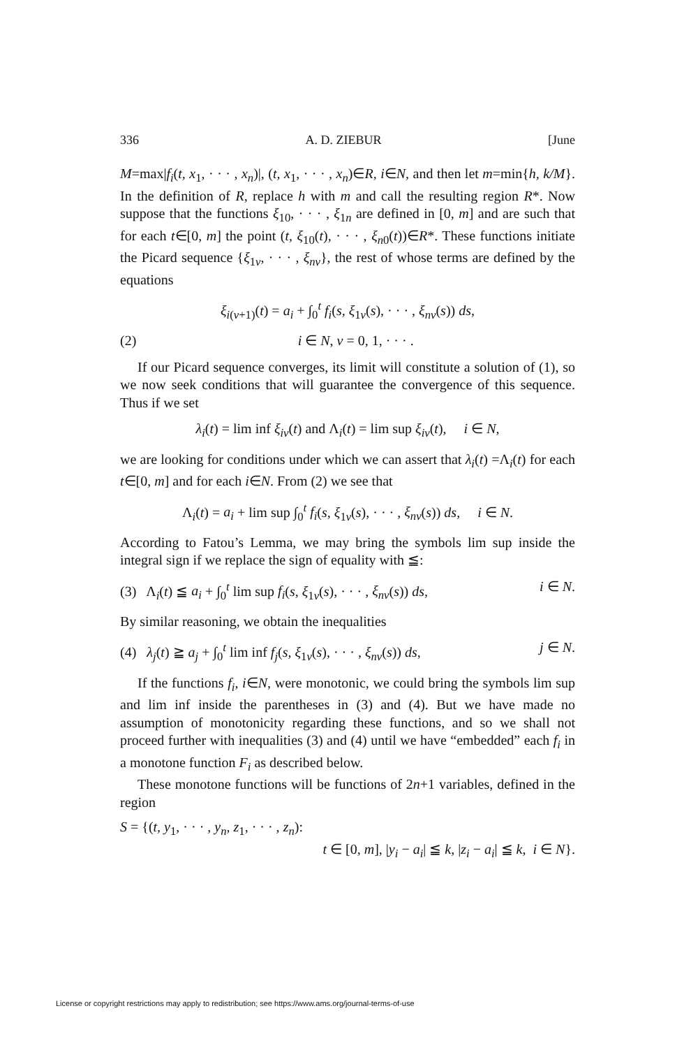336 A. D. ZIEBUR [June
M=max|f<sub>i</sub>(t, x<sub>1</sub>, · · · , x<sub>n</sub>)|, (t, x<sub>1</sub>, · · · , x<sub>n</sub>)∈R, i∈N, and then let m=min{h, k/M}. In the definition of R, replace h with m and call the resulting region R*. Now suppose that the functions ξ<sub>10</sub>, · · · , ξ<sub>1n</sub> are defined in [0, m] and are such that for each t∈[0, m] the point (t, ξ<sub>10</sub>(t), · · · , ξ<sub>n0</sub>(t))∈R*. These functions initiate the Picard sequence {ξ<sub>1ν</sub>, · · · , ξ<sub>nν</sub>}, the rest of whose terms are defined by the equations
ξ<sub>i(ν+1)</sub>(t) = a<sub>i</sub> + ∫<sub>0</sub><sup>t</sup> f<sub>i</sub>(s, ξ<sub>1ν</sub>(s), · · · , ξ<sub>nν</sub>(s)) ds,
(2) i ∈ N, ν = 0, 1, · · · .
If our Picard sequence converges, its limit will constitute a solution of (1), so we now seek conditions that will guarantee the convergence of this sequence. Thus if we set
λ<sub>i</sub>(t) = lim inf ξ<sub>iν</sub>(t) and Λ<sub>i</sub>(t) = lim sup ξ<sub>iν</sub>(t), i ∈ N,
we are looking for conditions under which we can assert that λ<sub>i</sub>(t) =Λ<sub>i</sub>(t) for each t∈[0, m] and for each i∈N. From (2) we see that
Λ<sub>i</sub>(t) = a<sub>i</sub> + lim sup ∫<sub>0</sub><sup>t</sup> f<sub>i</sub>(s, ξ<sub>1ν</sub>(s), · · · , ξ<sub>nν</sub>(s)) ds, i ∈ N.
According to Fatou’s Lemma, we may bring the symbols lim sup inside the integral sign if we replace the sign of equality with ≦:
(3) Λ<sub>i</sub>(t) ≦ a<sub>i</sub> + ∫<sub>0</sub><sup>t</sup> lim sup f<sub>i</sub>(s, ξ<sub>1ν</sub>(s), · · · , ξ<sub>nν</sub>(s)) ds, i ∈ N.
By similar reasoning, we obtain the inequalities
(4) λ<sub>j</sub>(t) ≧ a<sub>j</sub> + ∫<sub>0</sub><sup>t</sup> lim inf f<sub>j</sub>(s, ξ<sub>1ν</sub>(s), · · · , ξ<sub>nν</sub>(s)) ds, j ∈ N.
If the functions f<sub>i</sub>, i∈N, were monotonic, we could bring the symbols lim sup and lim inf inside the parentheses in (3) and (4). But we have made no assumption of monotonicity regarding these functions, and so we shall not proceed further with inequalities (3) and (4) until we have “embedded” each f<sub>i</sub> in a monotone function F<sub>i</sub> as described below.
These monotone functions will be functions of 2n+1 variables, defined in the region
S = {(t, y<sub>1</sub>, · · · , y<sub>n</sub>, z<sub>1</sub>, · · · , z<sub>n</sub>):
t ∈ [0, m], |y<sub>i</sub> − a<sub>i</sub>| ≦ k, |z<sub>i</sub> − a<sub>i</sub>| ≦ k, i ∈ N}.
License or copyright restrictions may apply to redistribution; see https://www.ams.org/journal-terms-of-use